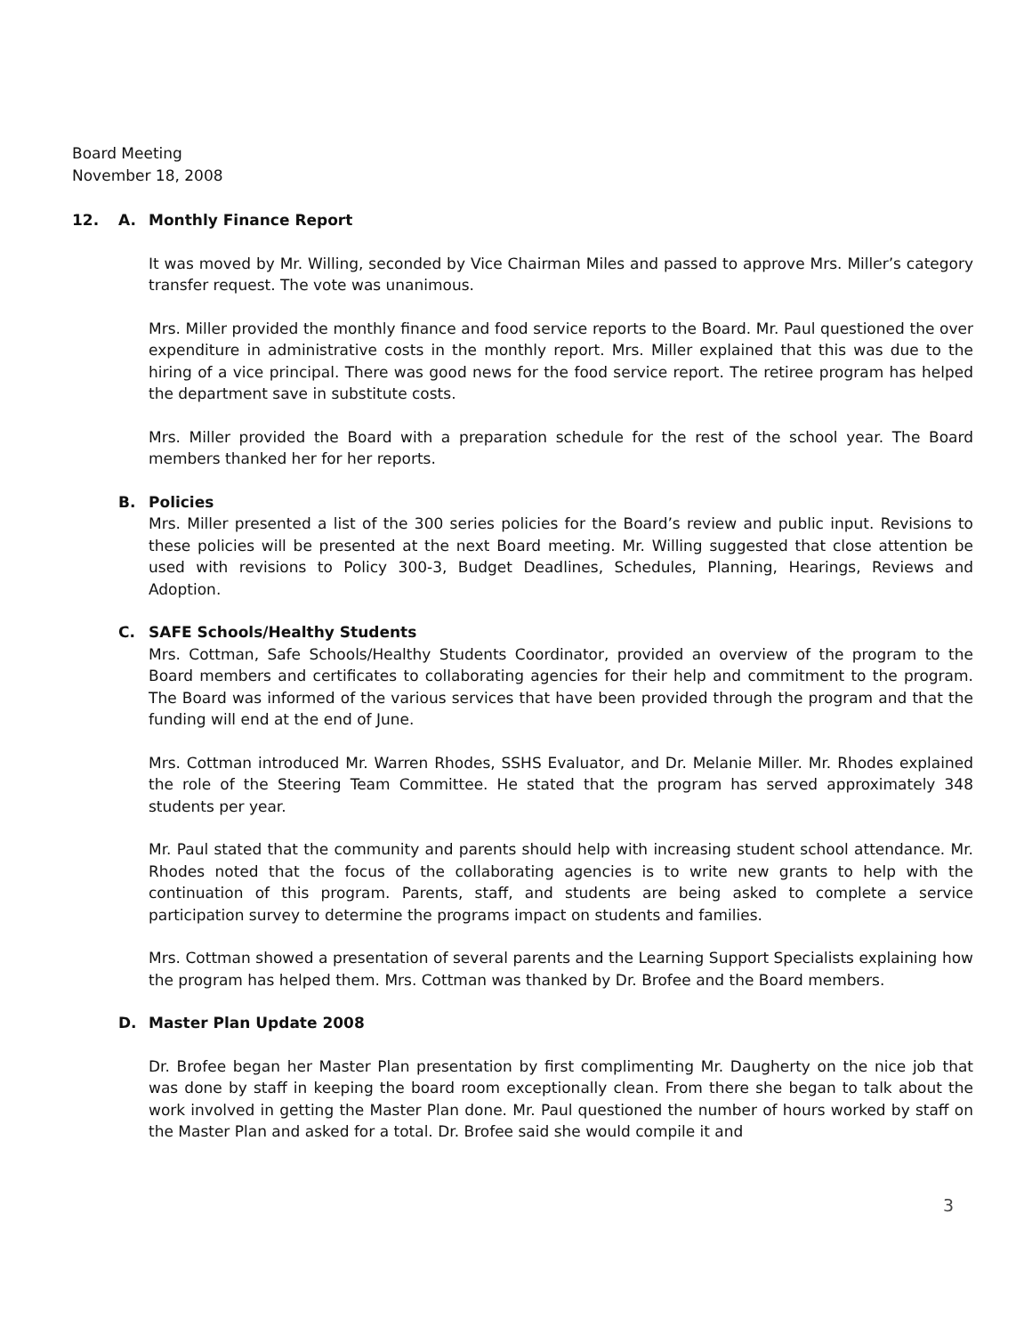Board Meeting
November 18, 2008
12. A. Monthly Finance Report
It was moved by Mr. Willing, seconded by Vice Chairman Miles and passed to approve Mrs. Miller’s category transfer request. The vote was unanimous.
Mrs. Miller provided the monthly finance and food service reports to the Board. Mr. Paul questioned the over expenditure in administrative costs in the monthly report. Mrs. Miller explained that this was due to the hiring of a vice principal. There was good news for the food service report. The retiree program has helped the department save in substitute costs.
Mrs. Miller provided the Board with a preparation schedule for the rest of the school year. The Board members thanked her for her reports.
B. Policies
Mrs. Miller presented a list of the 300 series policies for the Board’s review and public input. Revisions to these policies will be presented at the next Board meeting. Mr. Willing suggested that close attention be used with revisions to Policy 300-3, Budget Deadlines, Schedules, Planning, Hearings, Reviews and Adoption.
C. SAFE Schools/Healthy Students
Mrs. Cottman, Safe Schools/Healthy Students Coordinator, provided an overview of the program to the Board members and certificates to collaborating agencies for their help and commitment to the program. The Board was informed of the various services that have been provided through the program and that the funding will end at the end of June.
Mrs. Cottman introduced Mr. Warren Rhodes, SSHS Evaluator, and Dr. Melanie Miller. Mr. Rhodes explained the role of the Steering Team Committee. He stated that the program has served approximately 348 students per year.
Mr. Paul stated that the community and parents should help with increasing student school attendance. Mr. Rhodes noted that the focus of the collaborating agencies is to write new grants to help with the continuation of this program. Parents, staff, and students are being asked to complete a service participation survey to determine the programs impact on students and families.
Mrs. Cottman showed a presentation of several parents and the Learning Support Specialists explaining how the program has helped them. Mrs. Cottman was thanked by Dr. Brofee and the Board members.
D. Master Plan Update 2008
Dr. Brofee began her Master Plan presentation by first complimenting Mr. Daugherty on the nice job that was done by staff in keeping the board room exceptionally clean. From there she began to talk about the work involved in getting the Master Plan done. Mr. Paul questioned the number of hours worked by staff on the Master Plan and asked for a total. Dr. Brofee said she would compile it and
3